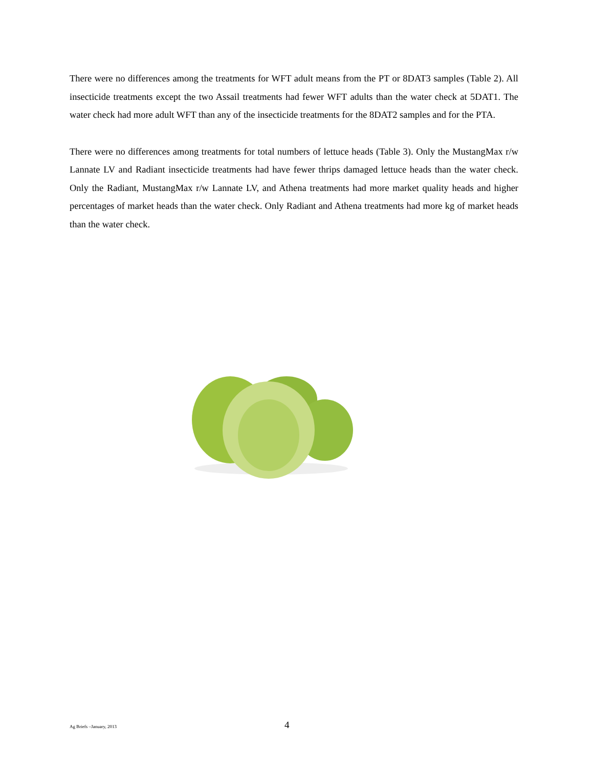There were no differences among the treatments for WFT adult means from the PT or 8DAT3 samples (Table 2). All insecticide treatments except the two Assail treatments had fewer WFT adults than the water check at 5DAT1. The water check had more adult WFT than any of the insecticide treatments for the 8DAT2 samples and for the PTA.
There were no differences among treatments for total numbers of lettuce heads (Table 3). Only the MustangMax r/w Lannate LV and Radiant insecticide treatments had have fewer thrips damaged lettuce heads than the water check. Only the Radiant, MustangMax r/w Lannate LV, and Athena treatments had more market quality heads and higher percentages of market heads than the water check. Only Radiant and Athena treatments had more kg of market heads than the water check.
Ag Briefs –January, 2013 4